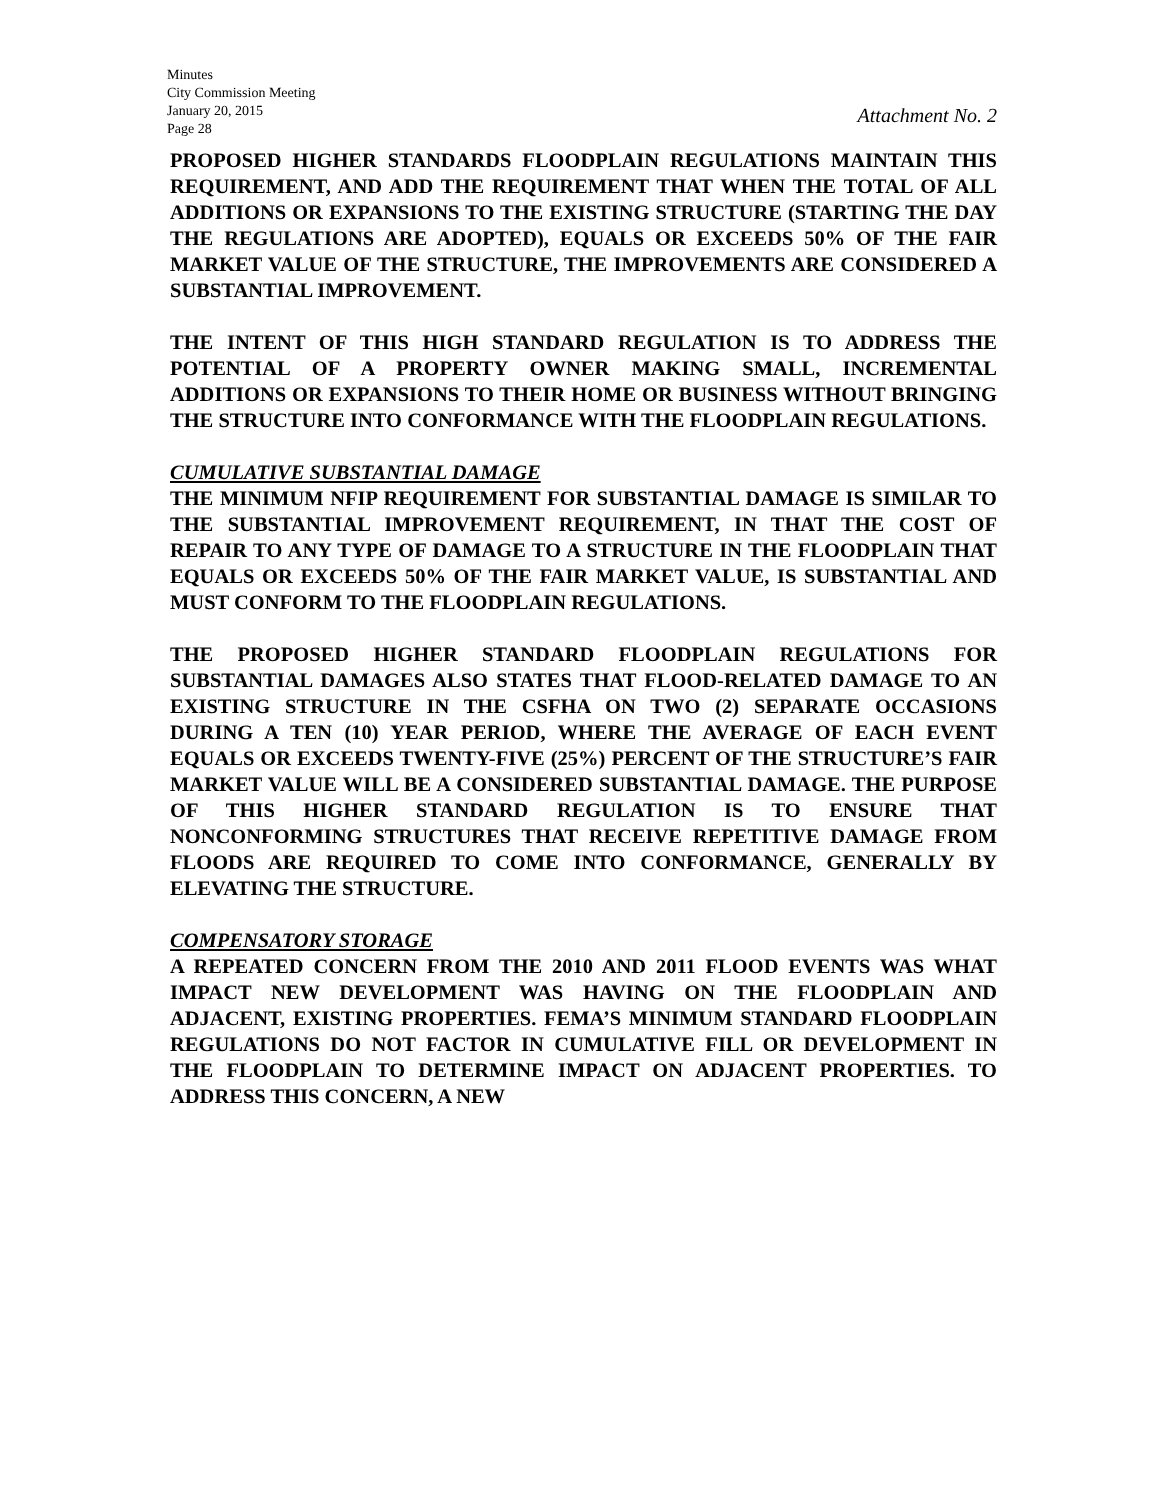Minutes
City Commission Meeting
January 20, 2015
Page 28
Attachment No. 2
PROPOSED HIGHER STANDARDS FLOODPLAIN REGULATIONS MAINTAIN THIS REQUIREMENT, AND ADD THE REQUIREMENT THAT WHEN THE TOTAL OF ALL ADDITIONS OR EXPANSIONS TO THE EXISTING STRUCTURE (STARTING THE DAY THE REGULATIONS ARE ADOPTED), EQUALS OR EXCEEDS 50% OF THE FAIR MARKET VALUE OF THE STRUCTURE, THE IMPROVEMENTS ARE CONSIDERED A SUBSTANTIAL IMPROVEMENT.
THE INTENT OF THIS HIGH STANDARD REGULATION IS TO ADDRESS THE POTENTIAL OF A PROPERTY OWNER MAKING SMALL, INCREMENTAL ADDITIONS OR EXPANSIONS TO THEIR HOME OR BUSINESS WITHOUT BRINGING THE STRUCTURE INTO CONFORMANCE WITH THE FLOODPLAIN REGULATIONS.
CUMULATIVE SUBSTANTIAL DAMAGE
THE MINIMUM NFIP REQUIREMENT FOR SUBSTANTIAL DAMAGE IS SIMILAR TO THE SUBSTANTIAL IMPROVEMENT REQUIREMENT, IN THAT THE COST OF REPAIR TO ANY TYPE OF DAMAGE TO A STRUCTURE IN THE FLOODPLAIN THAT EQUALS OR EXCEEDS 50% OF THE FAIR MARKET VALUE, IS SUBSTANTIAL AND MUST CONFORM TO THE FLOODPLAIN REGULATIONS.
THE PROPOSED HIGHER STANDARD FLOODPLAIN REGULATIONS FOR SUBSTANTIAL DAMAGES ALSO STATES THAT FLOOD-RELATED DAMAGE TO AN EXISTING STRUCTURE IN THE CSFHA ON TWO (2) SEPARATE OCCASIONS DURING A TEN (10) YEAR PERIOD, WHERE THE AVERAGE OF EACH EVENT EQUALS OR EXCEEDS TWENTY-FIVE (25%) PERCENT OF THE STRUCTURE’S FAIR MARKET VALUE WILL BE A CONSIDERED SUBSTANTIAL DAMAGE. THE PURPOSE OF THIS HIGHER STANDARD REGULATION IS TO ENSURE THAT NONCONFORMING STRUCTURES THAT RECEIVE REPETITIVE DAMAGE FROM FLOODS ARE REQUIRED TO COME INTO CONFORMANCE, GENERALLY BY ELEVATING THE STRUCTURE.
COMPENSATORY STORAGE
A REPEATED CONCERN FROM THE 2010 AND 2011 FLOOD EVENTS WAS WHAT IMPACT NEW DEVELOPMENT WAS HAVING ON THE FLOODPLAIN AND ADJACENT, EXISTING PROPERTIES. FEMA’S MINIMUM STANDARD FLOODPLAIN REGULATIONS DO NOT FACTOR IN CUMULATIVE FILL OR DEVELOPMENT IN THE FLOODPLAIN TO DETERMINE IMPACT ON ADJACENT PROPERTIES. TO ADDRESS THIS CONCERN, A NEW